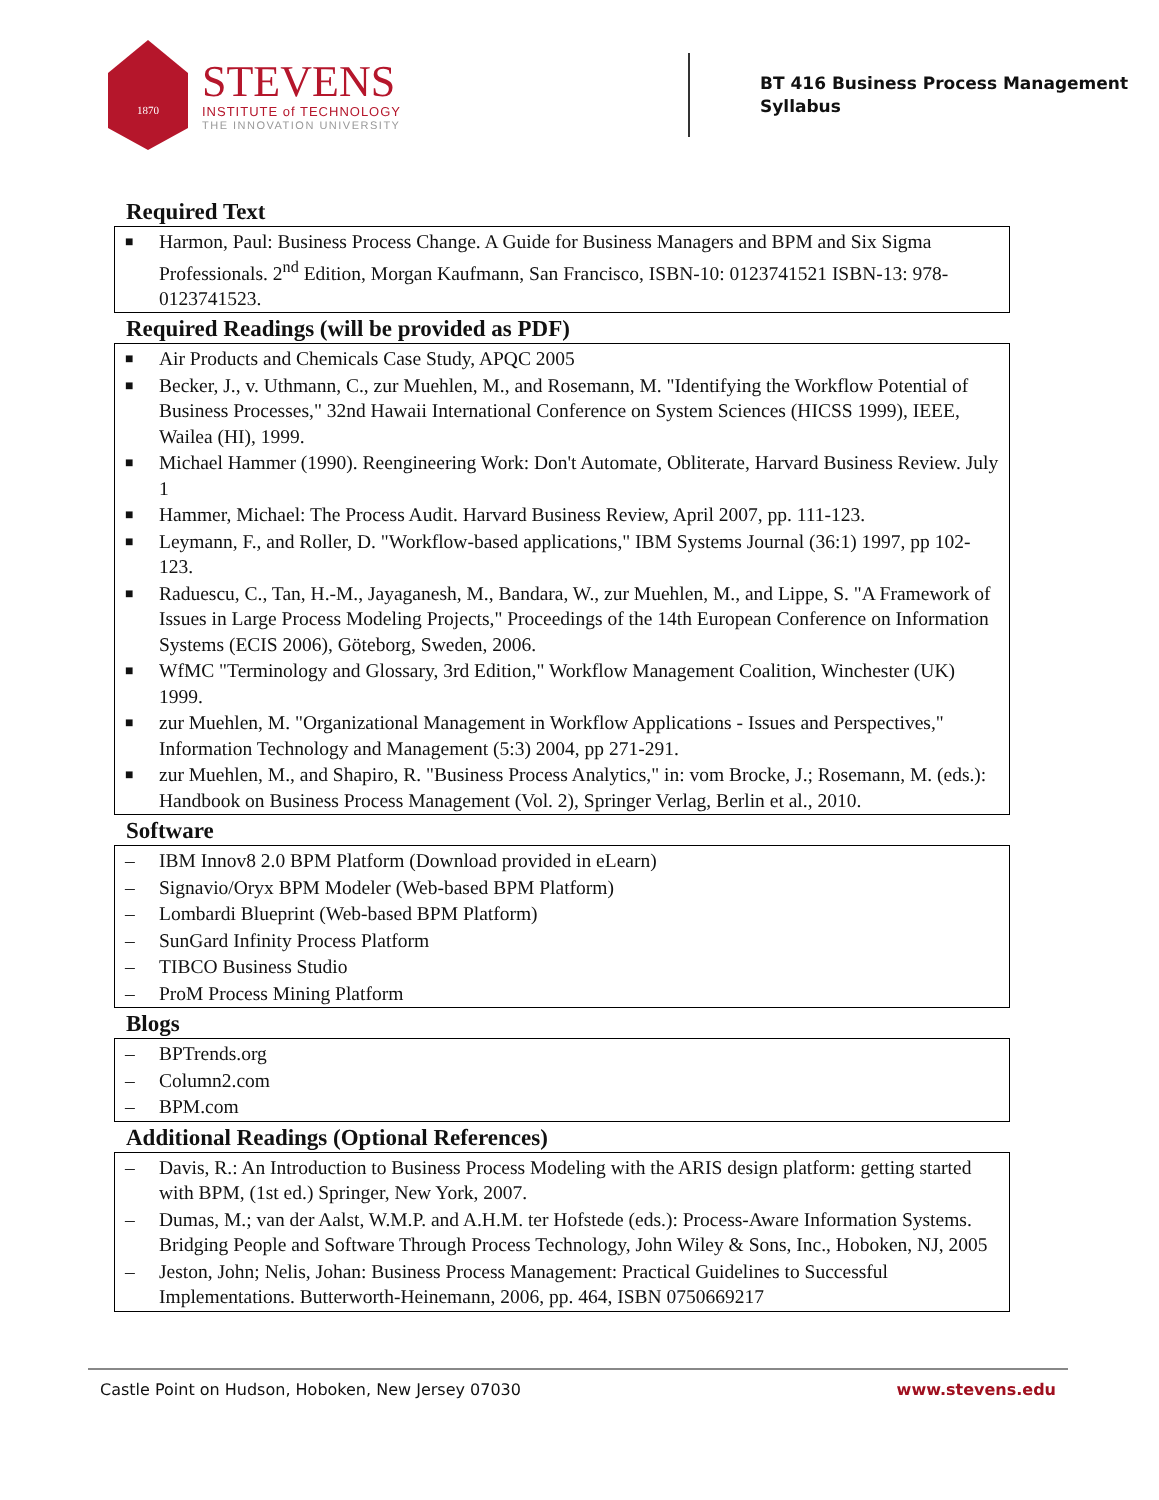1870
STEVENS
INSTITUTE of TECHNOLOGY
THE INNOVATION UNIVERSITY
BT 416 Business Process Management
Syllabus
Required Text
■ Harmon, Paul: Business Process Change. A Guide for Business Managers and BPM and Six Sigma Professionals. 2<sup>nd</sup> Edition, Morgan Kaufmann, San Francisco, ISBN-10: 0123741521 ISBN-13: 978-0123741523.
Required Readings (will be provided as PDF)
■ Air Products and Chemicals Case Study, APQC 2005
■ Becker, J., v. Uthmann, C., zur Muehlen, M., and Rosemann, M. "Identifying the Workflow Potential of Business Processes," 32nd Hawaii International Conference on System Sciences (HICSS 1999), IEEE, Wailea (HI), 1999.
■ Michael Hammer (1990). Reengineering Work: Don't Automate, Obliterate, Harvard Business Review. July 1
■ Hammer, Michael: The Process Audit. Harvard Business Review, April 2007, pp. 111-123.
■ Leymann, F., and Roller, D. "Workflow-based applications," IBM Systems Journal (36:1) 1997, pp 102-123.
■ Raduescu, C., Tan, H.-M., Jayaganesh, M., Bandara, W., zur Muehlen, M., and Lippe, S. "A Framework of Issues in Large Process Modeling Projects," Proceedings of the 14th European Conference on Information Systems (ECIS 2006), Göteborg, Sweden, 2006.
■ WfMC "Terminology and Glossary, 3rd Edition," Workflow Management Coalition, Winchester (UK) 1999.
■ zur Muehlen, M. "Organizational Management in Workflow Applications - Issues and Perspectives," Information Technology and Management (5:3) 2004, pp 271-291.
■ zur Muehlen, M., and Shapiro, R. "Business Process Analytics," in: vom Brocke, J.; Rosemann, M. (eds.): Handbook on Business Process Management (Vol. 2), Springer Verlag, Berlin et al., 2010.
Software
– IBM Innov8 2.0 BPM Platform (Download provided in eLearn)
– Signavio/Oryx BPM Modeler (Web-based BPM Platform)
– Lombardi Blueprint (Web-based BPM Platform)
– SunGard Infinity Process Platform
– TIBCO Business Studio
– ProM Process Mining Platform
Blogs
– BPTrends.org
– Column2.com
– BPM.com
Additional Readings (Optional References)
– Davis, R.: An Introduction to Business Process Modeling with the ARIS design platform: getting started with BPM, (1st ed.) Springer, New York, 2007.
– Dumas, M.; van der Aalst, W.M.P. and A.H.M. ter Hofstede (eds.): Process-Aware Information Systems. Bridging People and Software Through Process Technology, John Wiley & Sons, Inc., Hoboken, NJ, 2005
– Jeston, John; Nelis, Johan: Business Process Management: Practical Guidelines to Successful Implementations. Butterworth-Heinemann, 2006, pp. 464, ISBN 0750669217
Castle Point on Hudson, Hoboken, New Jersey 07030 www.stevens.edu